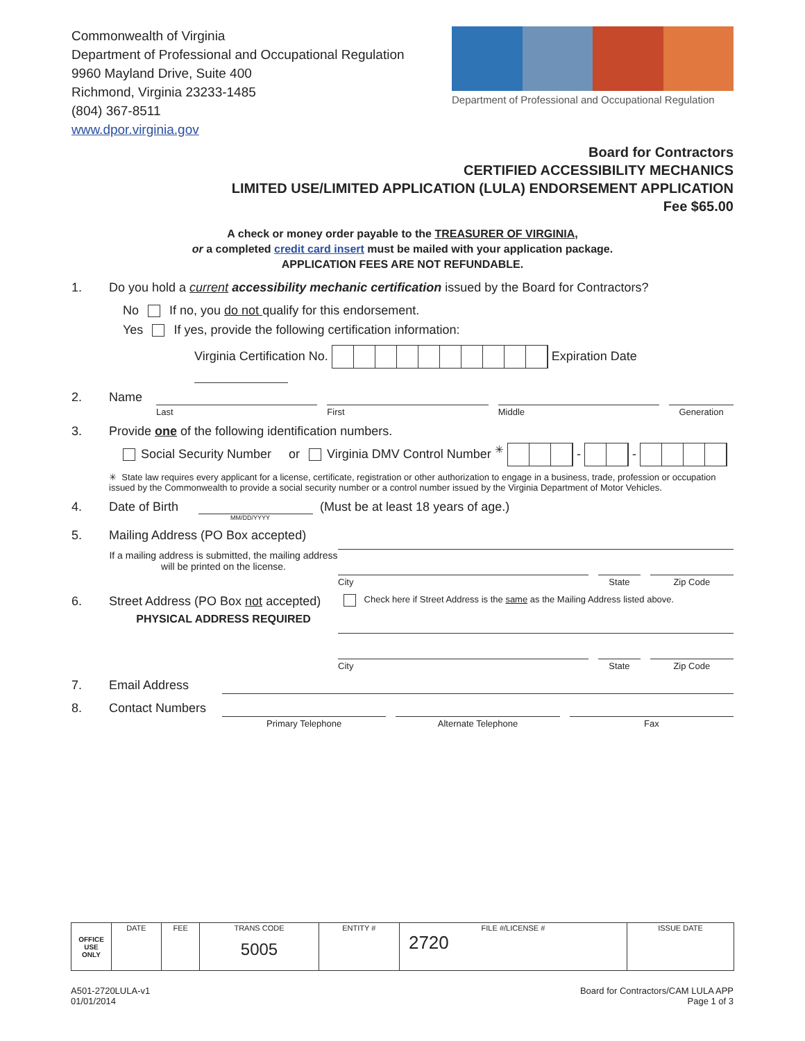Commonwealth of Virginia
Department of Professional and Occupational Regulation
9960 Mayland Drive, Suite 400
Richmond, Virginia 23233-1485
(804) 367-8511
www.dpor.virginia.gov
Department of Professional and Occupational Regulation
Board for Contractors
CERTIFIED ACCESSIBILITY MECHANICS
LIMITED USE/LIMITED APPLICATION (LULA) ENDORSEMENT APPLICATION
Fee $65.00
A check or money order payable to the TREASURER OF VIRGINIA,
or a completed credit card insert must be mailed with your application package.
APPLICATION FEES ARE NOT REFUNDABLE.
1. Do you hold a current accessibility mechanic certification issued by the Board for Contractors?
No If no, you do not qualify for this endorsement.
Yes If yes, provide the following certification information:
Virginia Certification No. Expiration Date
2. Name
Last First Middle Generation
3. Provide one of the following identification numbers.
Social Security Number or Virginia DMV Control Number <sup>✳</sup> - -
✳ State law requires every applicant for a license, certificate, registration or other authorization to engage in a business, trade, profession or occupation issued by the Commonwealth to provide a social security number or a control number issued by the Virginia Department of Motor Vehicles.
4. Date of Birth (Must be at least 18 years of age.)
MM/DD/YYYY
5. Mailing Address (PO Box accepted)
If a mailing address is submitted, the mailing address will be printed on the license.
City State Zip Code
6. Street Address (PO Box not accepted)
PHYSICAL ADDRESS REQUIRED
Check here if Street Address is the same as the Mailing Address listed above.
City State Zip Code
7. Email Address
8. Contact Numbers
Primary Telephone Alternate Telephone Fax
| OFFICE USE ONLY | DATE | FEE | TRANS CODE 5005 | ENTITY # | FILE #/LICENSE # 2720 | ISSUE DATE |
A501-2720LULA-v1
01/01/2014
Board for Contractors/CAM LULA APP
Page 1 of 3